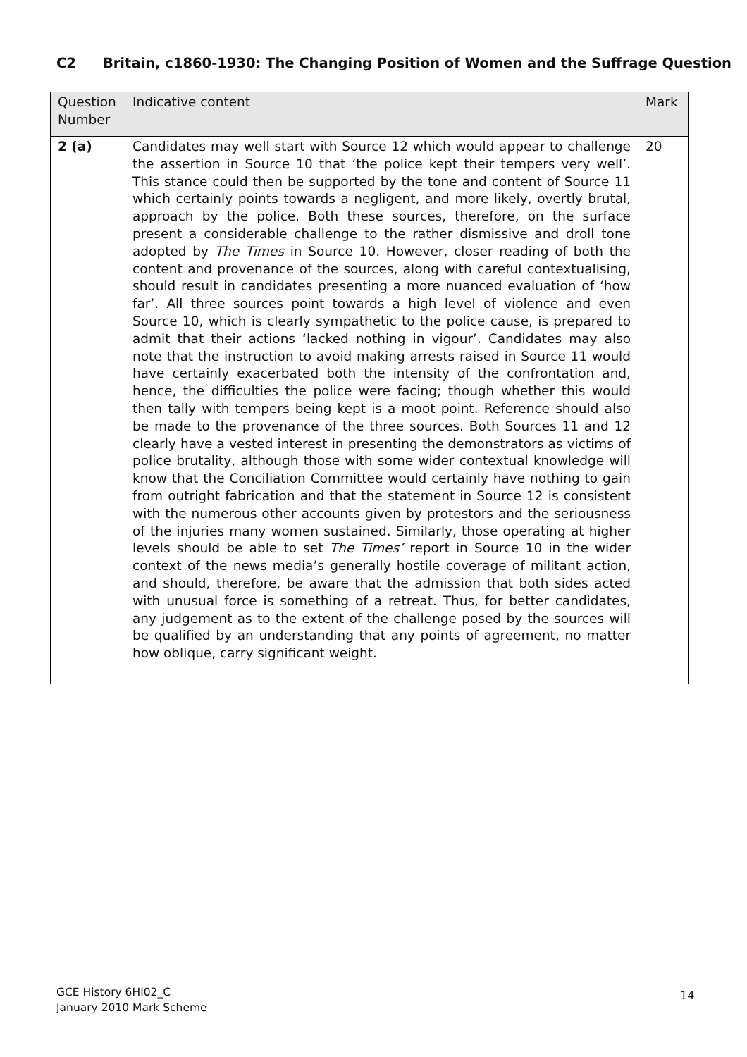C2 Britain, c1860-1930: The Changing Position of Women and the Suffrage Question
| Question Number | Indicative content | Mark |
| --- | --- | --- |
| 2 (a) | Candidates may well start with Source 12 which would appear to challenge the assertion in Source 10 that ‘the police kept their tempers very well’. This stance could then be supported by the tone and content of Source 11 which certainly points towards a negligent, and more likely, overtly brutal, approach by the police. Both these sources, therefore, on the surface present a considerable challenge to the rather dismissive and droll tone adopted by The Times in Source 10. However, closer reading of both the content and provenance of the sources, along with careful contextualising, should result in candidates presenting a more nuanced evaluation of ‘how far’. All three sources point towards a high level of violence and even Source 10, which is clearly sympathetic to the police cause, is prepared to admit that their actions ‘lacked nothing in vigour’. Candidates may also note that the instruction to avoid making arrests raised in Source 11 would have certainly exacerbated both the intensity of the confrontation and, hence, the difficulties the police were facing; though whether this would then tally with tempers being kept is a moot point. Reference should also be made to the provenance of the three sources. Both Sources 11 and 12 clearly have a vested interest in presenting the demonstrators as victims of police brutality, although those with some wider contextual knowledge will know that the Conciliation Committee would certainly have nothing to gain from outright fabrication and that the statement in Source 12 is consistent with the numerous other accounts given by protestors and the seriousness of the injuries many women sustained. Similarly, those operating at higher levels should be able to set The Times’ report in Source 10 in the wider context of the news media’s generally hostile coverage of militant action, and should, therefore, be aware that the admission that both sides acted with unusual force is something of a retreat. Thus, for better candidates, any judgement as to the extent of the challenge posed by the sources will be qualified by an understanding that any points of agreement, no matter how oblique, carry significant weight. | 20 |
GCE History 6HI02_C
January 2010 Mark Scheme
14